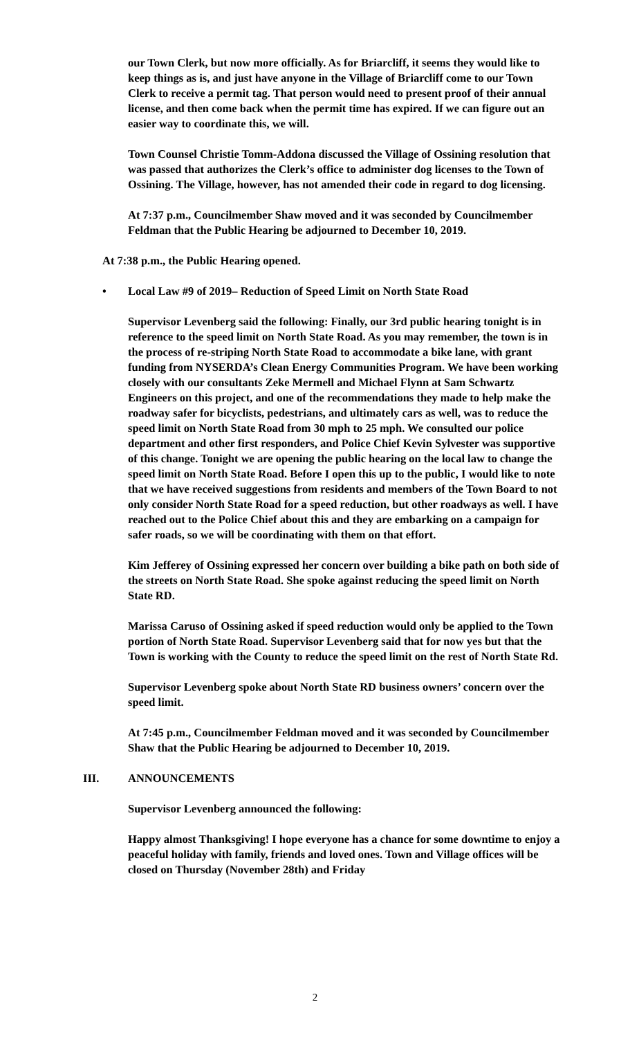our Town Clerk, but now more officially. As for Briarcliff, it seems they would like to keep things as is, and just have anyone in the Village of Briarcliff come to our Town Clerk to receive a permit tag. That person would need to present proof of their annual license, and then come back when the permit time has expired. If we can figure out an easier way to coordinate this, we will.
Town Counsel Christie Tomm-Addona discussed the Village of Ossining resolution that was passed that authorizes the Clerk’s office to administer dog licenses to the Town of Ossining. The Village, however, has not amended their code in regard to dog licensing.
At 7:37 p.m., Councilmember Shaw moved and it was seconded by Councilmember Feldman that the Public Hearing be adjourned to December 10, 2019.
At 7:38 p.m., the Public Hearing opened.
• Local Law #9 of 2019– Reduction of Speed Limit on North State Road
Supervisor Levenberg said the following: Finally, our 3rd public hearing tonight is in reference to the speed limit on North State Road. As you may remember, the town is in the process of re-striping North State Road to accommodate a bike lane, with grant funding from NYSERDA’s Clean Energy Communities Program. We have been working closely with our consultants Zeke Mermell and Michael Flynn at Sam Schwartz Engineers on this project, and one of the recommendations they made to help make the roadway safer for bicyclists, pedestrians, and ultimately cars as well, was to reduce the speed limit on North State Road from 30 mph to 25 mph. We consulted our police department and other first responders, and Police Chief Kevin Sylvester was supportive of this change. Tonight we are opening the public hearing on the local law to change the speed limit on North State Road. Before I open this up to the public, I would like to note that we have received suggestions from residents and members of the Town Board to not only consider North State Road for a speed reduction, but other roadways as well. I have reached out to the Police Chief about this and they are embarking on a campaign for safer roads, so we will be coordinating with them on that effort.
Kim Jefferey of Ossining expressed her concern over building a bike path on both side of the streets on North State Road. She spoke against reducing the speed limit on North State RD.
Marissa Caruso of Ossining asked if speed reduction would only be applied to the Town portion of North State Road. Supervisor Levenberg said that for now yes but that the Town is working with the County to reduce the speed limit on the rest of North State Rd.
Supervisor Levenberg spoke about North State RD business owners’ concern over the speed limit.
At 7:45 p.m., Councilmember Feldman moved and it was seconded by Councilmember Shaw that the Public Hearing be adjourned to December 10, 2019.
III. ANNOUNCEMENTS
Supervisor Levenberg announced the following:
Happy almost Thanksgiving! I hope everyone has a chance for some downtime to enjoy a peaceful holiday with family, friends and loved ones. Town and Village offices will be closed on Thursday (November 28th) and Friday
2